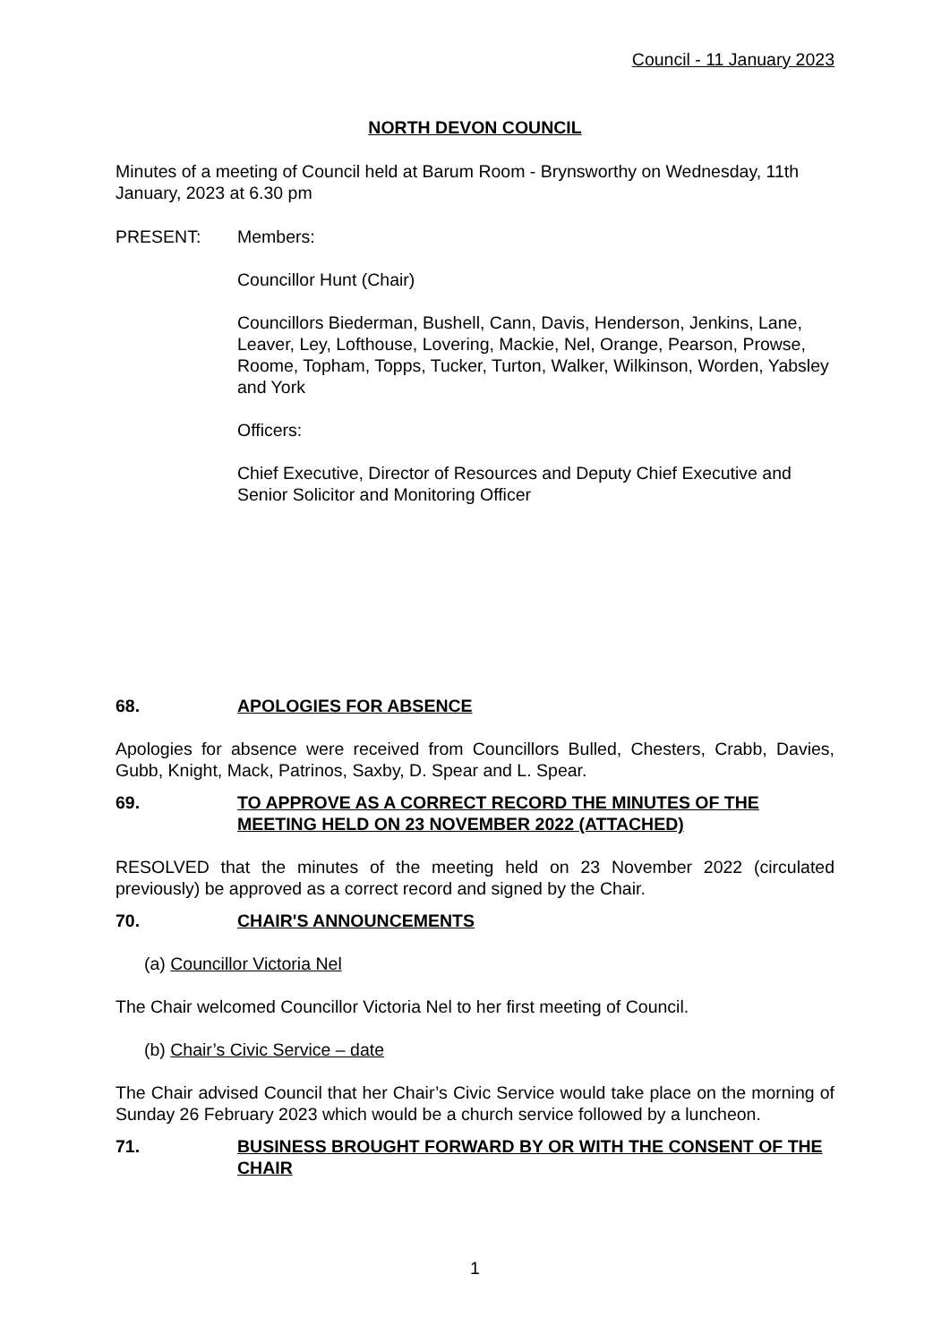Council - 11 January 2023
NORTH DEVON COUNCIL
Minutes of a meeting of Council held at Barum Room - Brynsworthy on Wednesday, 11th January, 2023 at 6.30 pm
PRESENT: Members:
Councillor Hunt (Chair)
Councillors Biederman, Bushell, Cann, Davis, Henderson, Jenkins, Lane, Leaver, Ley, Lofthouse, Lovering, Mackie, Nel, Orange, Pearson, Prowse, Roome, Topham, Topps, Tucker, Turton, Walker, Wilkinson, Worden, Yabsley and York
Officers:
Chief Executive, Director of Resources and Deputy Chief Executive and Senior Solicitor and Monitoring Officer
68. APOLOGIES FOR ABSENCE
Apologies for absence were received from Councillors Bulled, Chesters, Crabb, Davies, Gubb, Knight, Mack, Patrinos, Saxby, D. Spear and L. Spear.
69. TO APPROVE AS A CORRECT RECORD THE MINUTES OF THE MEETING HELD ON 23 NOVEMBER 2022 (ATTACHED)
RESOLVED that the minutes of the meeting held on 23 November 2022 (circulated previously) be approved as a correct record and signed by the Chair.
70. CHAIR'S ANNOUNCEMENTS
(a) Councillor Victoria Nel
The Chair welcomed Councillor Victoria Nel to her first meeting of Council.
(b) Chair’s Civic Service – date
The Chair advised Council that her Chair’s Civic Service would take place on the morning of Sunday 26 February 2023 which would be a church service followed by a luncheon.
71. BUSINESS BROUGHT FORWARD BY OR WITH THE CONSENT OF THE CHAIR
1